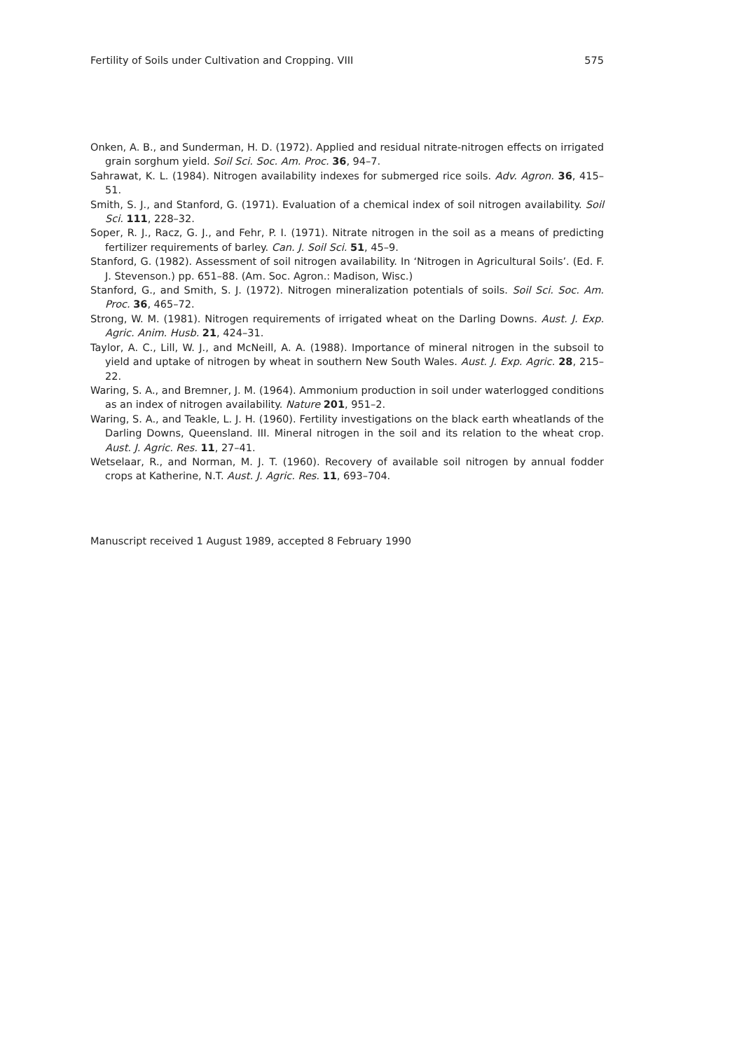Fertility of Soils under Cultivation and Cropping. VIII 575
Onken, A. B., and Sunderman, H. D. (1972). Applied and residual nitrate-nitrogen effects on irrigated grain sorghum yield. Soil Sci. Soc. Am. Proc. 36, 94–7.
Sahrawat, K. L. (1984). Nitrogen availability indexes for submerged rice soils. Adv. Agron. 36, 415–51.
Smith, S. J., and Stanford, G. (1971). Evaluation of a chemical index of soil nitrogen availability. Soil Sci. 111, 228–32.
Soper, R. J., Racz, G. J., and Fehr, P. I. (1971). Nitrate nitrogen in the soil as a means of predicting fertilizer requirements of barley. Can. J. Soil Sci. 51, 45–9.
Stanford, G. (1982). Assessment of soil nitrogen availability. In ‘Nitrogen in Agricultural Soils’. (Ed. F. J. Stevenson.) pp. 651–88. (Am. Soc. Agron.: Madison, Wisc.)
Stanford, G., and Smith, S. J. (1972). Nitrogen mineralization potentials of soils. Soil Sci. Soc. Am. Proc. 36, 465–72.
Strong, W. M. (1981). Nitrogen requirements of irrigated wheat on the Darling Downs. Aust. J. Exp. Agric. Anim. Husb. 21, 424–31.
Taylor, A. C., Lill, W. J., and McNeill, A. A. (1988). Importance of mineral nitrogen in the subsoil to yield and uptake of nitrogen by wheat in southern New South Wales. Aust. J. Exp. Agric. 28, 215–22.
Waring, S. A., and Bremner, J. M. (1964). Ammonium production in soil under waterlogged conditions as an index of nitrogen availability. Nature 201, 951–2.
Waring, S. A., and Teakle, L. J. H. (1960). Fertility investigations on the black earth wheatlands of the Darling Downs, Queensland. III. Mineral nitrogen in the soil and its relation to the wheat crop. Aust. J. Agric. Res. 11, 27–41.
Wetselaar, R., and Norman, M. J. T. (1960). Recovery of available soil nitrogen by annual fodder crops at Katherine, N.T. Aust. J. Agric. Res. 11, 693–704.
Manuscript received 1 August 1989, accepted 8 February 1990